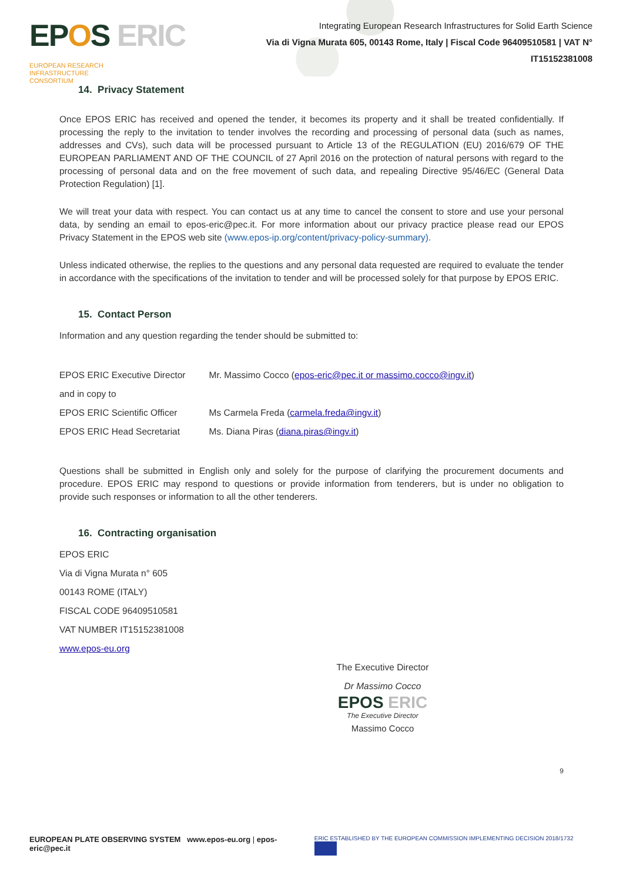EPOS ERIC EUROPEAN RESEARCH
INFRASTRUCTURE
CONSORTIUM
Integrating European Research Infrastructures for Solid Earth Science
Via di Vigna Murata 605, 00143 Rome, Italy | Fiscal Code 96409510581 | VAT N° IT15152381008
14. Privacy Statement
Once EPOS ERIC has received and opened the tender, it becomes its property and it shall be treated confidentially. If processing the reply to the invitation to tender involves the recording and processing of personal data (such as names, addresses and CVs), such data will be processed pursuant to Article 13 of the REGULATION (EU) 2016/679 OF THE EUROPEAN PARLIAMENT AND OF THE COUNCIL of 27 April 2016 on the protection of natural persons with regard to the processing of personal data and on the free movement of such data, and repealing Directive 95/46/EC (General Data Protection Regulation) [1].
We will treat your data with respect. You can contact us at any time to cancel the consent to store and use your personal data, by sending an email to epos-eric@pec.it. For more information about our privacy practice please read our EPOS Privacy Statement in the EPOS web site (www.epos-ip.org/content/privacy-policy-summary).
Unless indicated otherwise, the replies to the questions and any personal data requested are required to evaluate the tender in accordance with the specifications of the invitation to tender and will be processed solely for that purpose by EPOS ERIC.
15. Contact Person
Information and any question regarding the tender should be submitted to:
| EPOS ERIC Executive Director | Mr. Massimo Cocco ( epos-eric@pec.it or massimo.cocco@ingv.it ) |
| and in copy to | |
| EPOS ERIC Scientific Officer | Ms Carmela Freda ( carmela.freda@ingv.it ) |
| EPOS ERIC Head Secretariat | Ms. Diana Piras ( diana.piras@ingv.it ) |
Questions shall be submitted in English only and solely for the purpose of clarifying the procurement documents and procedure. EPOS ERIC may respond to questions or provide information from tenderers, but is under no obligation to provide such responses or information to all the other tenderers.
16. Contracting organisation
EPOS ERIC
Via di Vigna Murata n° 605
00143 ROME (ITALY)
FISCAL CODE 96409510581
VAT NUMBER IT15152381008
www.epos-eu.org
The Executive Director
Dr Massimo Cocco
EPOS ERIC
The Executive Director
Massimo Cocco
9
EUROPEAN PLATE OBSERVING SYSTEM www.epos-eu.org | epos-eric@pec.it
ERIC ESTABLISHED BY THE EUROPEAN COMMISSION IMPLEMENTING DECISION 2018/1732